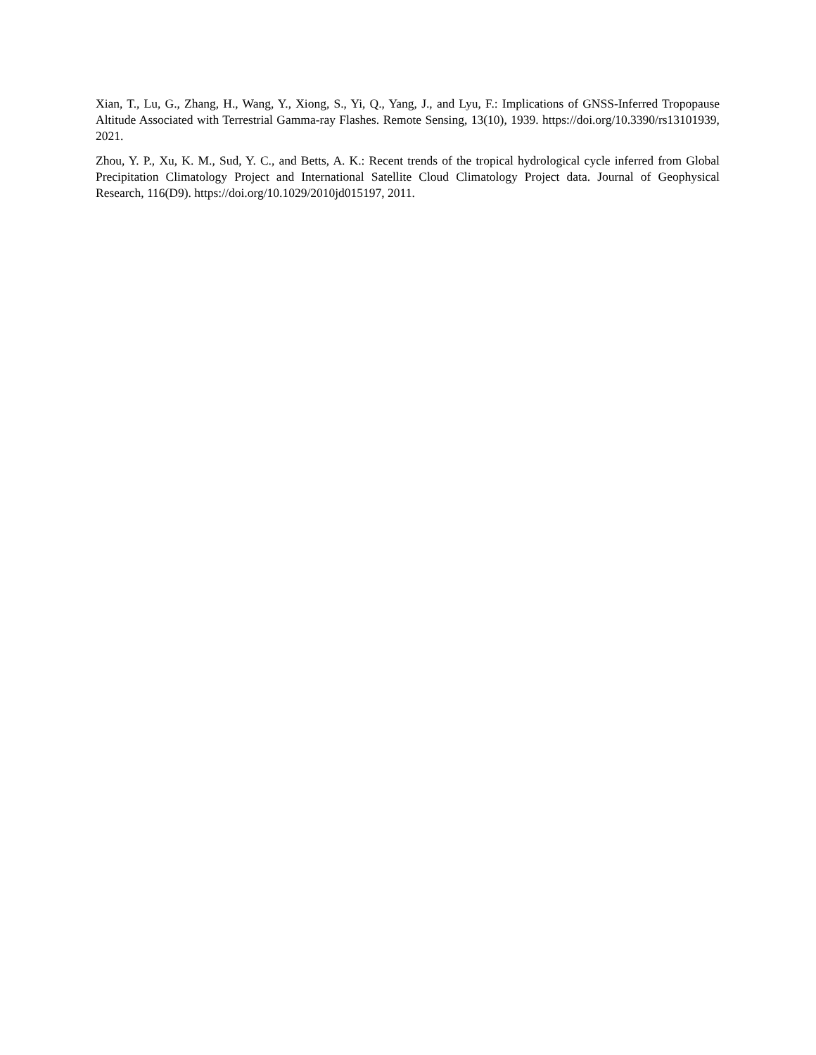Xian, T., Lu, G., Zhang, H., Wang, Y., Xiong, S., Yi, Q., Yang, J., and Lyu, F.: Implications of GNSS-Inferred Tropopause Altitude Associated with Terrestrial Gamma-ray Flashes. Remote Sensing, 13(10), 1939. https://doi.org/10.3390/rs13101939, 2021.
Zhou, Y. P., Xu, K. M., Sud, Y. C., and Betts, A. K.: Recent trends of the tropical hydrological cycle inferred from Global Precipitation Climatology Project and International Satellite Cloud Climatology Project data. Journal of Geophysical Research, 116(D9). https://doi.org/10.1029/2010jd015197, 2011.